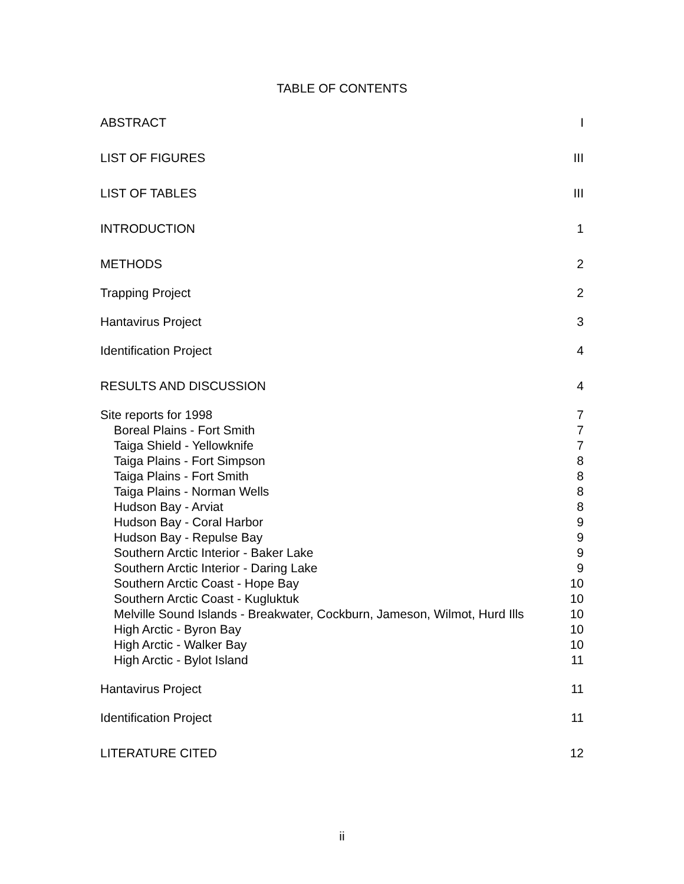TABLE OF CONTENTS
| ABSTRACT | I |
| LIST OF FIGURES | III |
| LIST OF TABLES | III |
| INTRODUCTION | 1 |
| METHODS | 2 |
| Trapping Project | 2 |
| Hantavirus Project | 3 |
| Identification Project | 4 |
| RESULTS AND DISCUSSION | 4 |
| Site reports for 1998 | 7 |
| Boreal Plains - Fort Smith | 7 |
| Taiga Shield - Yellowknife | 7 |
| Taiga Plains - Fort Simpson | 8 |
| Taiga Plains - Fort Smith | 8 |
| Taiga Plains - Norman Wells | 8 |
| Hudson Bay - Arviat | 8 |
| Hudson Bay - Coral Harbor | 9 |
| Hudson Bay - Repulse Bay | 9 |
| Southern Arctic Interior - Baker Lake | 9 |
| Southern Arctic Interior - Daring Lake | 9 |
| Southern Arctic Coast - Hope Bay | 10 |
| Southern Arctic Coast - Kugluktuk | 10 |
| Melville Sound Islands - Breakwater, Cockburn, Jameson, Wilmot, Hurd Ills | 10 |
| High Arctic - Byron Bay | 10 |
| High Arctic - Walker Bay | 10 |
| High Arctic - Bylot Island | 11 |
| Hantavirus Project | 11 |
| Identification Project | 11 |
| LITERATURE CITED | 12 |
ii